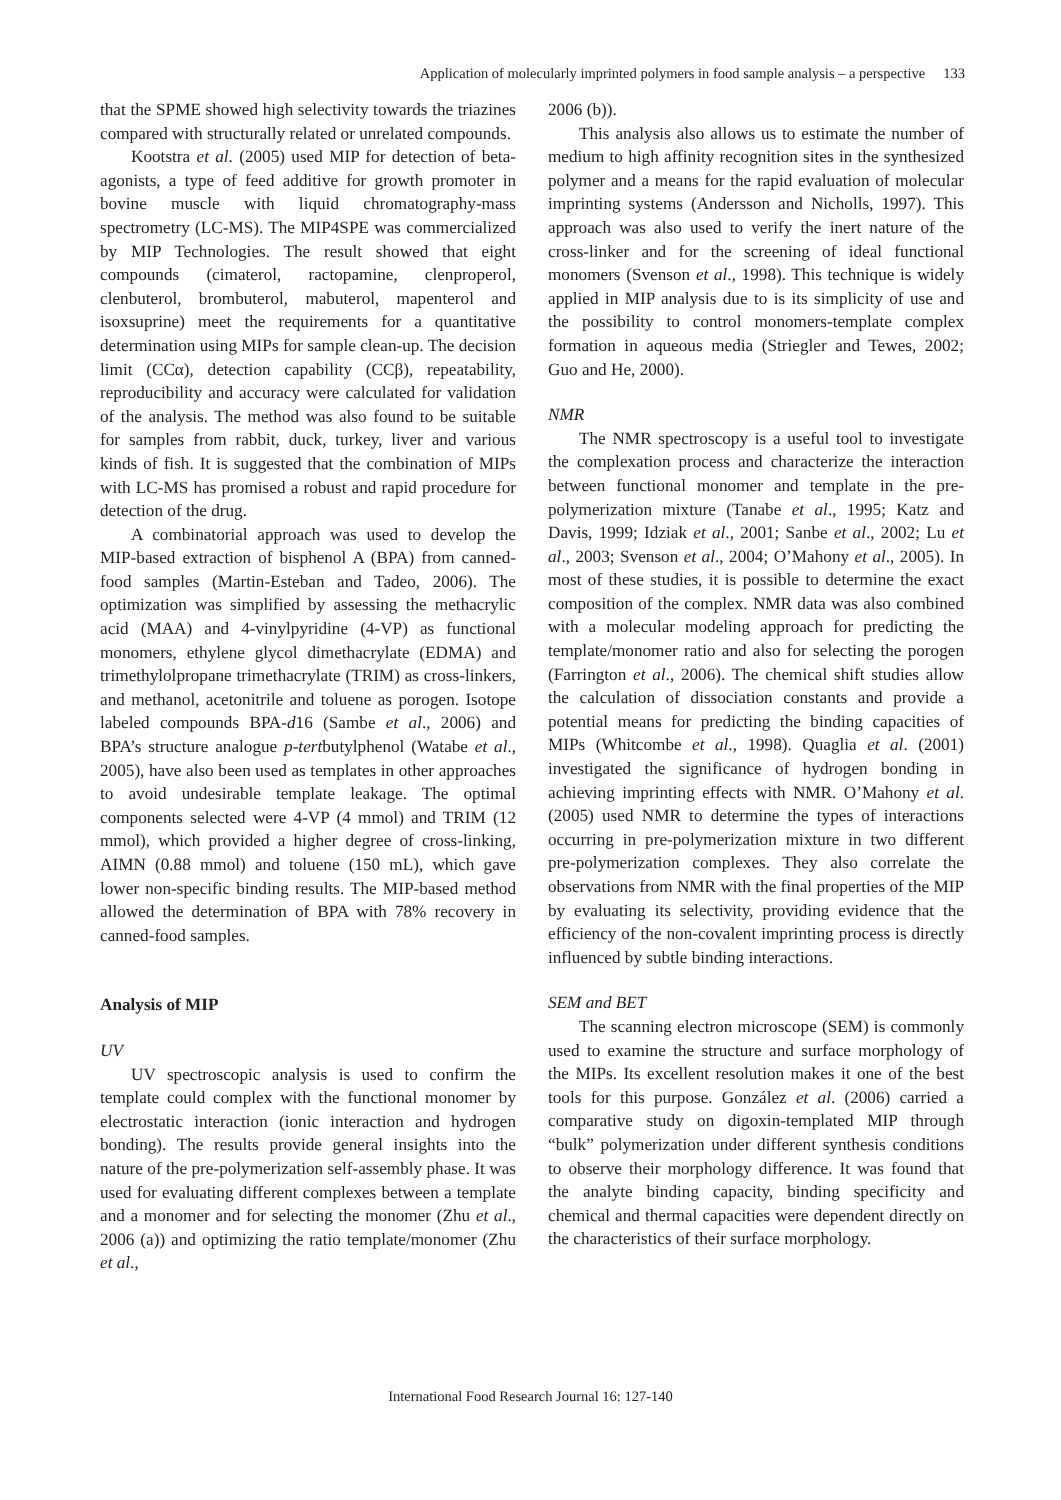Application of molecularly imprinted polymers in food sample analysis – a perspective 133
that the SPME showed high selectivity towards the triazines compared with structurally related or unrelated compounds.
Kootstra et al. (2005) used MIP for detection of beta-agonists, a type of feed additive for growth promoter in bovine muscle with liquid chromatography-mass spectrometry (LC-MS). The MIP4SPE was commercialized by MIP Technologies. The result showed that eight compounds (cimaterol, ractopamine, clenproperol, clenbuterol, brombuterol, mabuterol, mapenterol and isoxsuprine) meet the requirements for a quantitative determination using MIPs for sample clean-up. The decision limit (CCα), detection capability (CCβ), repeatability, reproducibility and accuracy were calculated for validation of the analysis. The method was also found to be suitable for samples from rabbit, duck, turkey, liver and various kinds of fish. It is suggested that the combination of MIPs with LC-MS has promised a robust and rapid procedure for detection of the drug.
A combinatorial approach was used to develop the MIP-based extraction of bisphenol A (BPA) from canned-food samples (Martin-Esteban and Tadeo, 2006). The optimization was simplified by assessing the methacrylic acid (MAA) and 4-vinylpyridine (4-VP) as functional monomers, ethylene glycol dimethacrylate (EDMA) and trimethylolpropane trimethacrylate (TRIM) as cross-linkers, and methanol, acetonitrile and toluene as porogen. Isotope labeled compounds BPA-d16 (Sambe et al., 2006) and BPA’s structure analogue p-tertbutylphenol (Watabe et al., 2005), have also been used as templates in other approaches to avoid undesirable template leakage. The optimal components selected were 4-VP (4 mmol) and TRIM (12 mmol), which provided a higher degree of cross-linking, AIMN (0.88 mmol) and toluene (150 mL), which gave lower non-specific binding results. The MIP-based method allowed the determination of BPA with 78% recovery in canned-food samples.
Analysis of MIP
UV
UV spectroscopic analysis is used to confirm the template could complex with the functional monomer by electrostatic interaction (ionic interaction and hydrogen bonding). The results provide general insights into the nature of the pre-polymerization self-assembly phase. It was used for evaluating different complexes between a template and a monomer and for selecting the monomer (Zhu et al., 2006 (a)) and optimizing the ratio template/monomer (Zhu et al.,
2006 (b)).
This analysis also allows us to estimate the number of medium to high affinity recognition sites in the synthesized polymer and a means for the rapid evaluation of molecular imprinting systems (Andersson and Nicholls, 1997). This approach was also used to verify the inert nature of the cross-linker and for the screening of ideal functional monomers (Svenson et al., 1998). This technique is widely applied in MIP analysis due to is its simplicity of use and the possibility to control monomers-template complex formation in aqueous media (Striegler and Tewes, 2002; Guo and He, 2000).
NMR
The NMR spectroscopy is a useful tool to investigate the complexation process and characterize the interaction between functional monomer and template in the pre-polymerization mixture (Tanabe et al., 1995; Katz and Davis, 1999; Idziak et al., 2001; Sanbe et al., 2002; Lu et al., 2003; Svenson et al., 2004; O’Mahony et al., 2005). In most of these studies, it is possible to determine the exact composition of the complex. NMR data was also combined with a molecular modeling approach for predicting the template/monomer ratio and also for selecting the porogen (Farrington et al., 2006). The chemical shift studies allow the calculation of dissociation constants and provide a potential means for predicting the binding capacities of MIPs (Whitcombe et al., 1998). Quaglia et al. (2001) investigated the significance of hydrogen bonding in achieving imprinting effects with NMR. O’Mahony et al. (2005) used NMR to determine the types of interactions occurring in pre-polymerization mixture in two different pre-polymerization complexes. They also correlate the observations from NMR with the final properties of the MIP by evaluating its selectivity, providing evidence that the efficiency of the non-covalent imprinting process is directly influenced by subtle binding interactions.
SEM and BET
The scanning electron microscope (SEM) is commonly used to examine the structure and surface morphology of the MIPs. Its excellent resolution makes it one of the best tools for this purpose. González et al. (2006) carried a comparative study on digoxin-templated MIP through “bulk” polymerization under different synthesis conditions to observe their morphology difference. It was found that the analyte binding capacity, binding specificity and chemical and thermal capacities were dependent directly on the characteristics of their surface morphology.
International Food Research Journal 16: 127-140